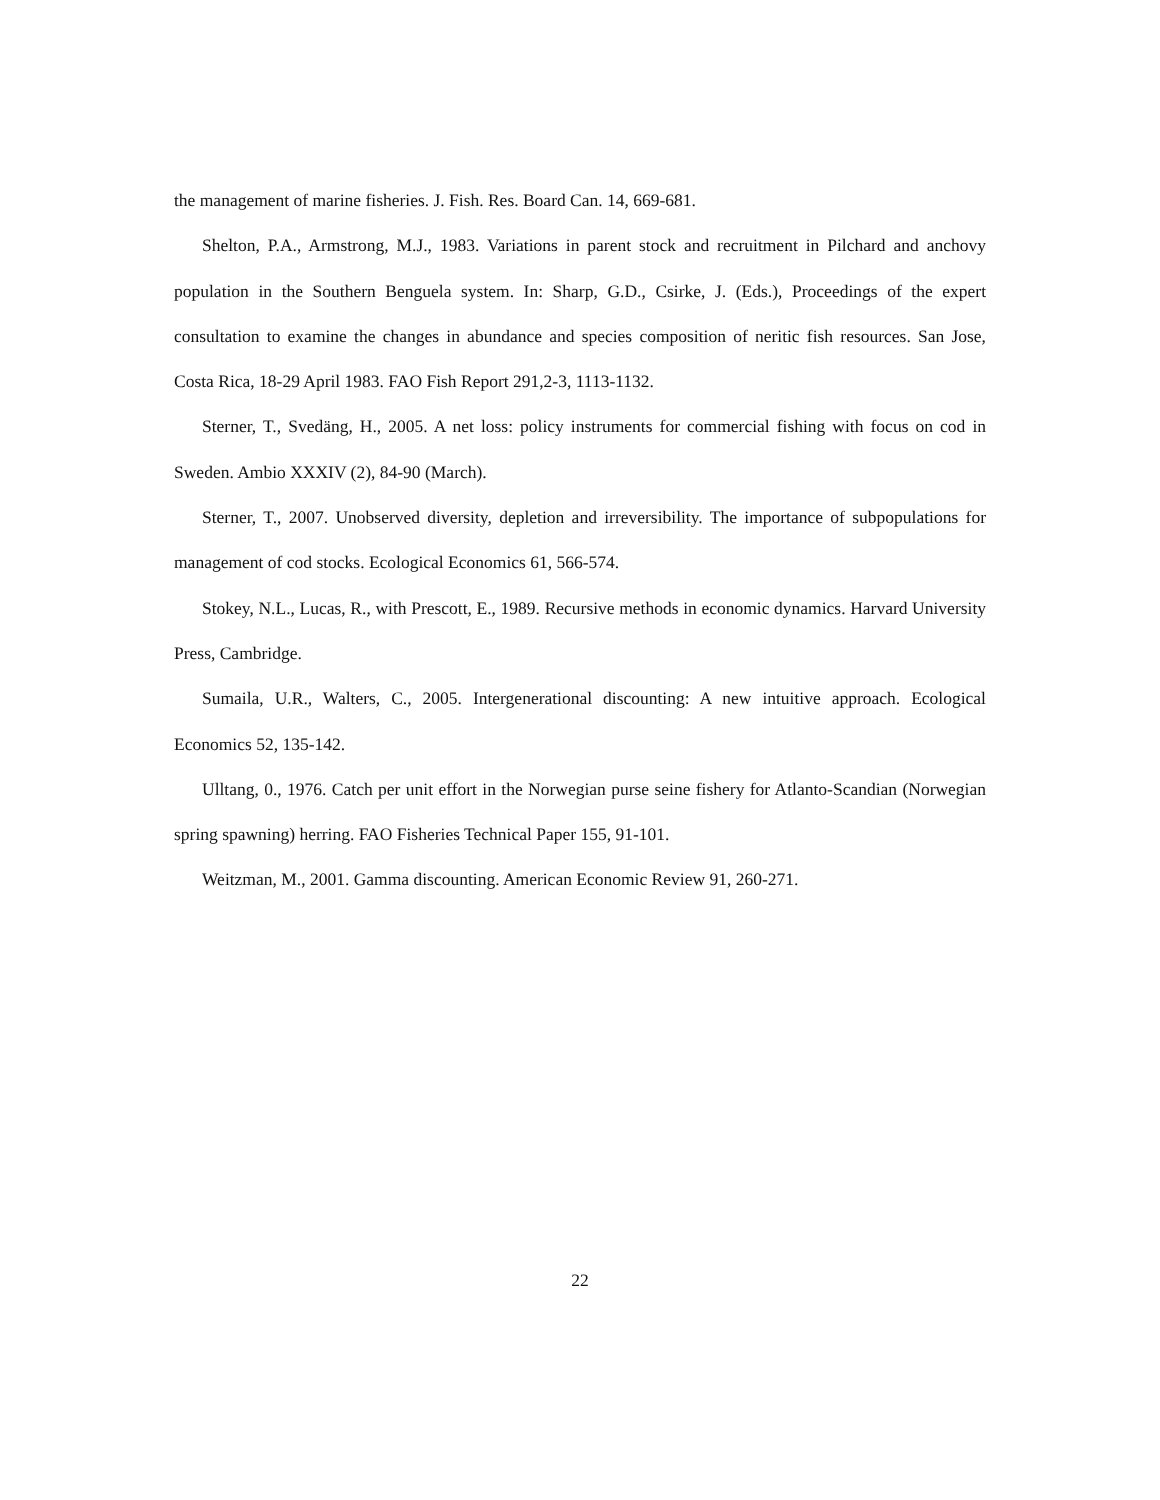the management of marine fisheries. J. Fish. Res. Board Can. 14, 669-681.
Shelton, P.A., Armstrong, M.J., 1983. Variations in parent stock and recruitment in Pilchard and anchovy population in the Southern Benguela system. In: Sharp, G.D., Csirke, J. (Eds.), Proceedings of the expert consultation to examine the changes in abundance and species composition of neritic fish resources. San Jose, Costa Rica, 18-29 April 1983. FAO Fish Report 291,2-3, 1113-1132.
Sterner, T., Svedäng, H., 2005. A net loss: policy instruments for commercial fishing with focus on cod in Sweden. Ambio XXXIV (2), 84-90 (March).
Sterner, T., 2007. Unobserved diversity, depletion and irreversibility. The importance of subpopulations for management of cod stocks. Ecological Economics 61, 566-574.
Stokey, N.L., Lucas, R., with Prescott, E., 1989. Recursive methods in economic dynamics. Harvard University Press, Cambridge.
Sumaila, U.R., Walters, C., 2005. Intergenerational discounting: A new intuitive approach. Ecological Economics 52, 135-142.
Ulltang, 0., 1976. Catch per unit effort in the Norwegian purse seine fishery for Atlanto-Scandian (Norwegian spring spawning) herring. FAO Fisheries Technical Paper 155, 91-101.
Weitzman, M., 2001. Gamma discounting. American Economic Review 91, 260-271.
22